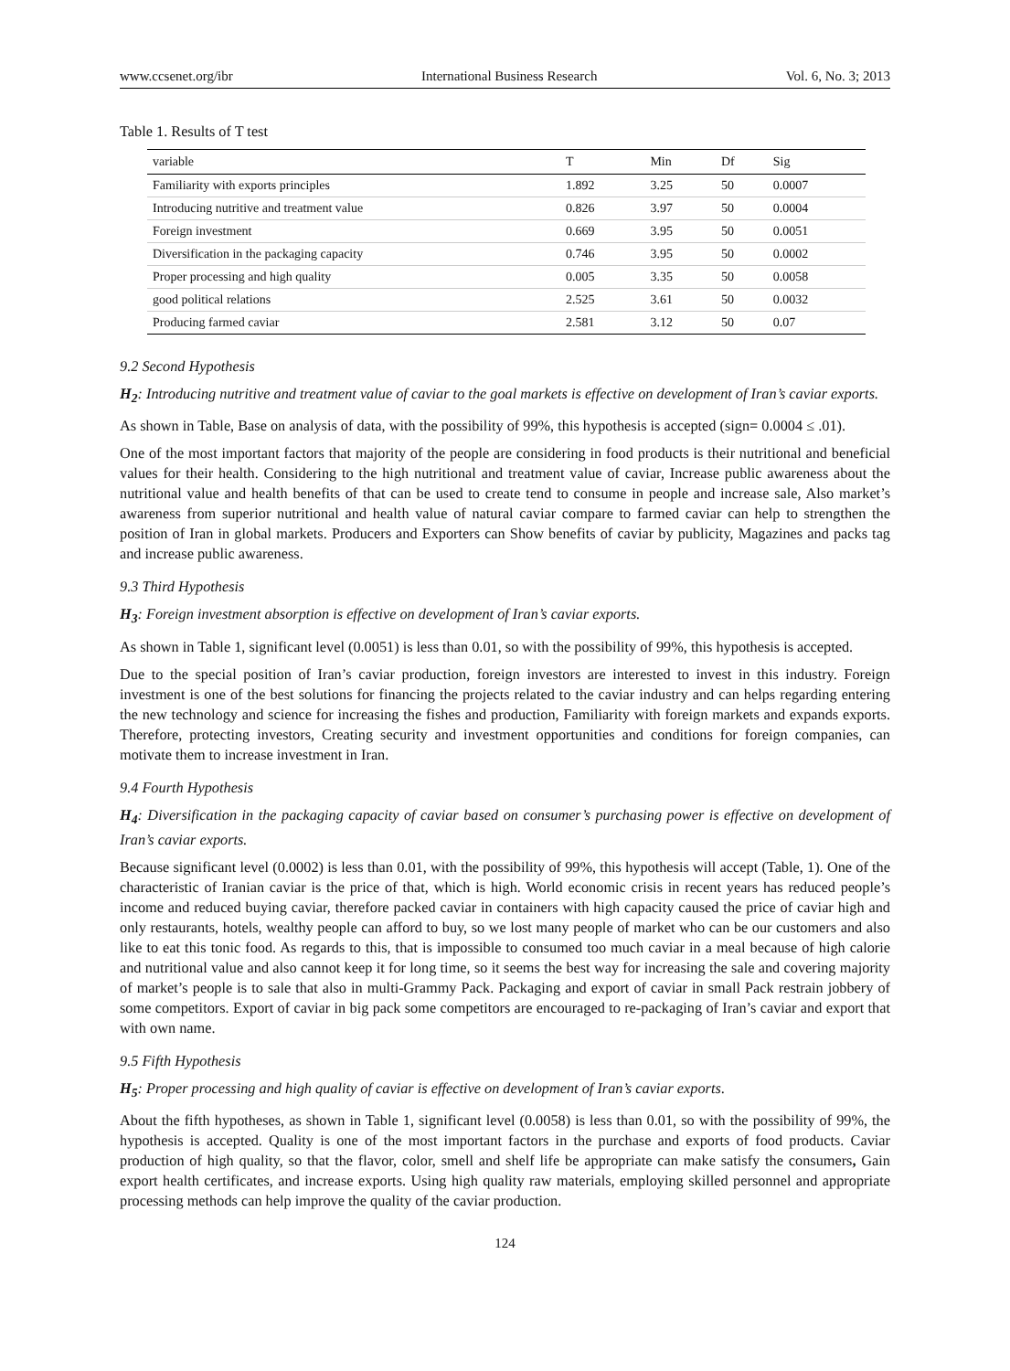www.ccsenet.org/ibr International Business Research Vol. 6, No. 3; 2013
Table 1. Results of T test
| variable | T | Min | Df | Sig |
| --- | --- | --- | --- | --- |
| Familiarity with exports principles | 1.892 | 3.25 | 50 | 0.0007 |
| Introducing nutritive and treatment value | 0.826 | 3.97 | 50 | 0.0004 |
| Foreign investment | 0.669 | 3.95 | 50 | 0.0051 |
| Diversification in the packaging capacity | 0.746 | 3.95 | 50 | 0.0002 |
| Proper processing and high quality | 0.005 | 3.35 | 50 | 0.0058 |
| good political relations | 2.525 | 3.61 | 50 | 0.0032 |
| Producing farmed caviar | 2.581 | 3.12 | 50 | 0.07 |
9.2 Second Hypothesis
H<sub>2</sub>: Introducing nutritive and treatment value of caviar to the goal markets is effective on development of Iran’s caviar exports.
As shown in Table, Base on analysis of data, with the possibility of 99%, this hypothesis is accepted (sign= 0.0004 ≤ .01).
One of the most important factors that majority of the people are considering in food products is their nutritional and beneficial values for their health. Considering to the high nutritional and treatment value of caviar, Increase public awareness about the nutritional value and health benefits of that can be used to create tend to consume in people and increase sale, Also market’s awareness from superior nutritional and health value of natural caviar compare to farmed caviar can help to strengthen the position of Iran in global markets. Producers and Exporters can Show benefits of caviar by publicity, Magazines and packs tag and increase public awareness.
9.3 Third Hypothesis
H<sub>3</sub>: Foreign investment absorption is effective on development of Iran’s caviar exports.
As shown in Table 1, significant level (0.0051) is less than 0.01, so with the possibility of 99%, this hypothesis is accepted.
Due to the special position of Iran’s caviar production, foreign investors are interested to invest in this industry. Foreign investment is one of the best solutions for financing the projects related to the caviar industry and can helps regarding entering the new technology and science for increasing the fishes and production, Familiarity with foreign markets and expands exports. Therefore, protecting investors, Creating security and investment opportunities and conditions for foreign companies, can motivate them to increase investment in Iran.
9.4 Fourth Hypothesis
H<sub>4</sub>: Diversification in the packaging capacity of caviar based on consumer’s purchasing power is effective on development of Iran’s caviar exports.
Because significant level (0.0002) is less than 0.01, with the possibility of 99%, this hypothesis will accept (Table, 1). One of the characteristic of Iranian caviar is the price of that, which is high. World economic crisis in recent years has reduced people’s income and reduced buying caviar, therefore packed caviar in containers with high capacity caused the price of caviar high and only restaurants, hotels, wealthy people can afford to buy, so we lost many people of market who can be our customers and also like to eat this tonic food. As regards to this, that is impossible to consumed too much caviar in a meal because of high calorie and nutritional value and also cannot keep it for long time, so it seems the best way for increasing the sale and covering majority of market’s people is to sale that also in multi-Grammy Pack. Packaging and export of caviar in small Pack restrain jobbery of some competitors. Export of caviar in big pack some competitors are encouraged to re-packaging of Iran’s caviar and export that with own name.
9.5 Fifth Hypothesis
H<sub>5</sub>: Proper processing and high quality of caviar is effective on development of Iran’s caviar exports.
About the fifth hypotheses, as shown in Table 1, significant level (0.0058) is less than 0.01, so with the possibility of 99%, the hypothesis is accepted. Quality is one of the most important factors in the purchase and exports of food products. Caviar production of high quality, so that the flavor, color, smell and shelf life be appropriate can make satisfy the consumers, Gain export health certificates, and increase exports. Using high quality raw materials, employing skilled personnel and appropriate processing methods can help improve the quality of the caviar production.
124